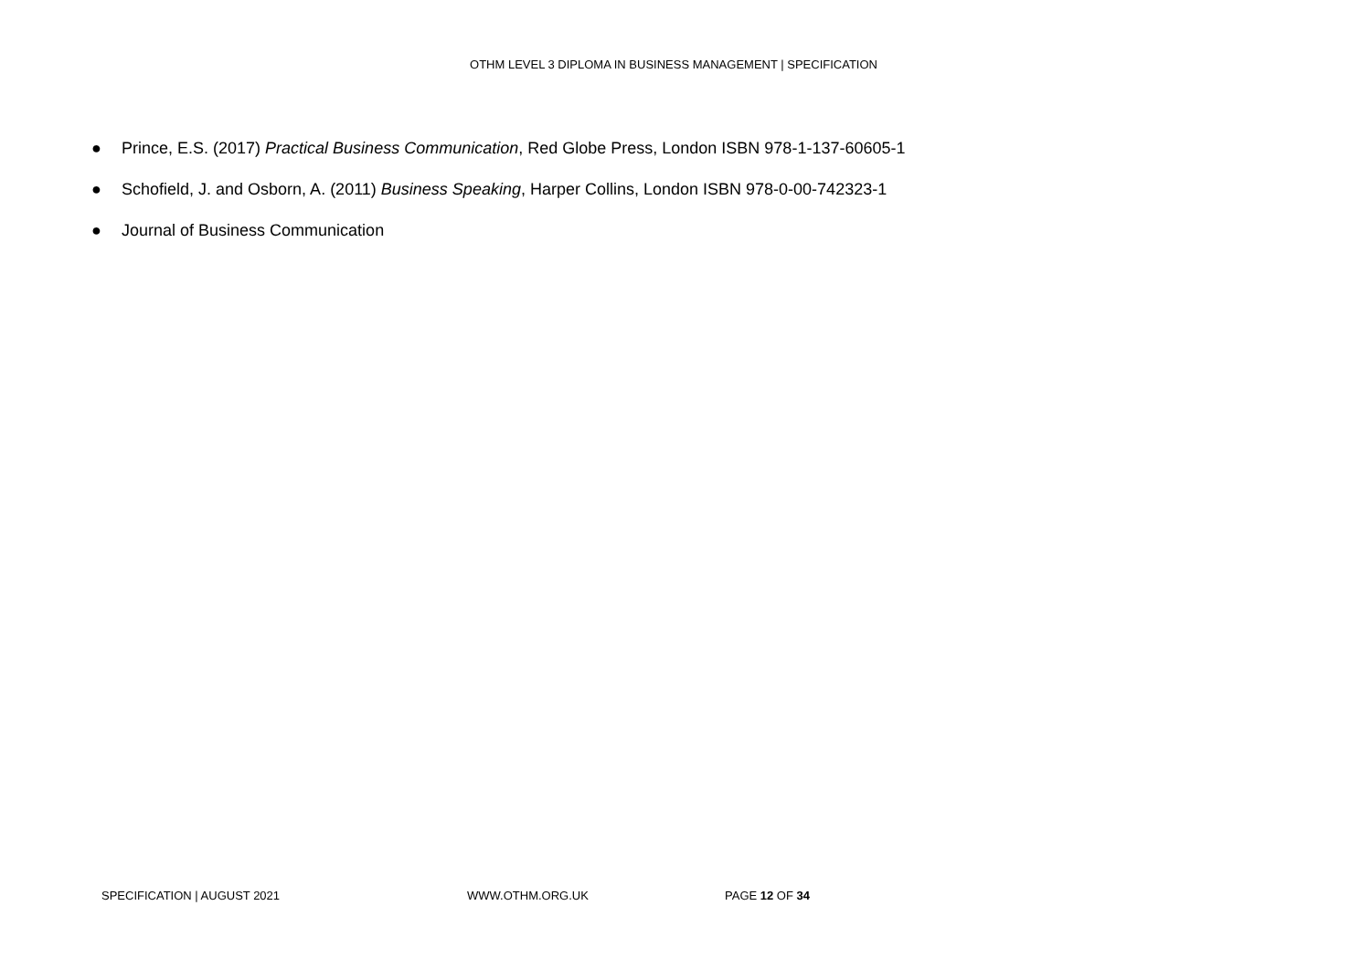OTHM LEVEL 3 DIPLOMA IN BUSINESS MANAGEMENT | SPECIFICATION
● Prince, E.S. (2017) Practical Business Communication, Red Globe Press, London ISBN 978-1-137-60605-1
● Schofield, J. and Osborn, A. (2011) Business Speaking, Harper Collins, London ISBN 978-0-00-742323-1
● Journal of Business Communication
SPECIFICATION | AUGUST 2021 WWW.OTHM.ORG.UK PAGE 12 OF 34